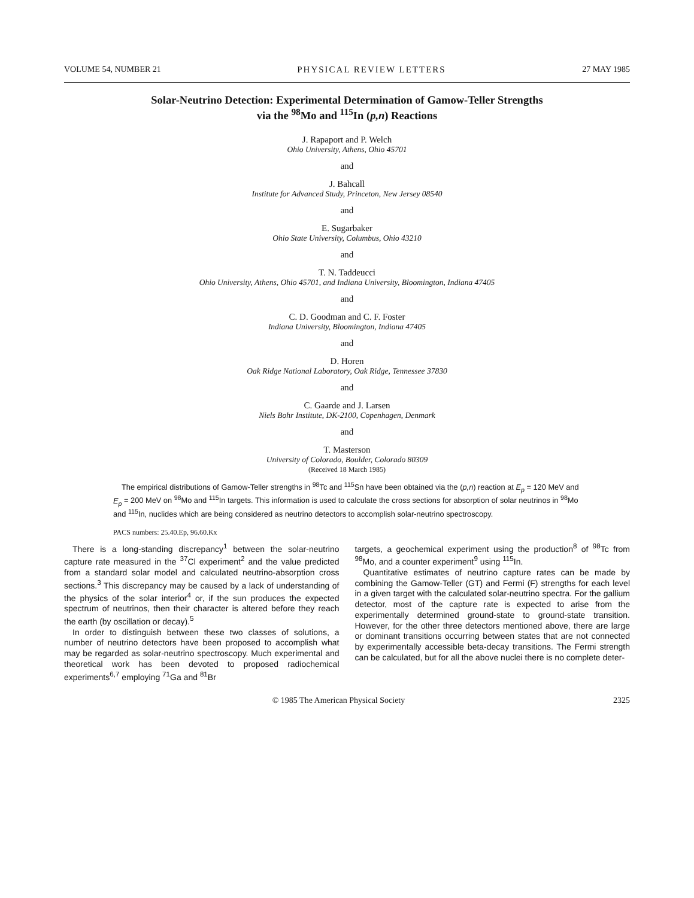VOLUME 54, NUMBER 21 PHYSICAL REVIEW LETTERS 27 MAY 1985
Solar-Neutrino Detection: Experimental Determination of Gamow-Teller Strengths
via the <sup>98</sup>Mo and <sup>115</sup>In (p,n) Reactions
J. Rapaport and P. Welch
Ohio University, Athens, Ohio 45701
and
J. Bahcall
Institute for Advanced Study, Princeton, New Jersey 08540
and
E. Sugarbaker
Ohio State University, Columbus, Ohio 43210
and
T. N. Taddeucci
Ohio University, Athens, Ohio 45701, and Indiana University, Bloomington, Indiana 47405
and
C. D. Goodman and C. F. Foster
Indiana University, Bloomington, Indiana 47405
and
D. Horen
Oak Ridge National Laboratory, Oak Ridge, Tennessee 37830
and
C. Gaarde and J. Larsen
Niels Bohr Institute, DK-2100, Copenhagen, Denmark
and
T. Masterson
University of Colorado, Boulder, Colorado 80309
(Received 18 March 1985)
The empirical distributions of Gamow-Teller strengths in <sup>98</sup>Tc and <sup>115</sup>Sn have been obtained via the (p,n) reaction at E<sub>p</sub> = 120 MeV and E<sub>p</sub> = 200 MeV on <sup>98</sup>Mo and <sup>115</sup>In targets. This information is used to calculate the cross sections for absorption of solar neutrinos in <sup>98</sup>Mo and <sup>115</sup>In, nuclides which are being considered as neutrino detectors to accomplish solar-neutrino spectroscopy.
PACS numbers: 25.40.Ep, 96.60.Kx
There is a long-standing discrepancy<sup>1</sup> between the solar-neutrino capture rate measured in the <sup>37</sup>Cl experiment<sup>2</sup> and the value predicted from a standard solar model and calculated neutrino-absorption cross sections.<sup>3</sup> This discrepancy may be caused by a lack of understanding of the physics of the solar interior<sup>4</sup> or, if the sun produces the expected spectrum of neutrinos, then their character is altered before they reach the earth (by oscillation or decay).<sup>5</sup>
In order to distinguish between these two classes of solutions, a number of neutrino detectors have been proposed to accomplish what may be regarded as solar-neutrino spectroscopy. Much experimental and theoretical work has been devoted to proposed radiochemical experiments<sup>6,7</sup> employing <sup>71</sup>Ga and <sup>81</sup>Br
targets, a geochemical experiment using the production<sup>8</sup> of <sup>98</sup>Tc from <sup>98</sup>Mo, and a counter experiment<sup>9</sup> using <sup>115</sup>In.
Quantitative estimates of neutrino capture rates can be made by combining the Gamow-Teller (GT) and Fermi (F) strengths for each level in a given target with the calculated solar-neutrino spectra. For the gallium detector, most of the capture rate is expected to arise from the experimentally determined ground-state to ground-state transition. However, for the other three detectors mentioned above, there are large or dominant transitions occurring between states that are not connected by experimentally accessible beta-decay transitions. The Fermi strength can be calculated, but for all the above nuclei there is no complete deter-
© 1985 The American Physical Society 2325